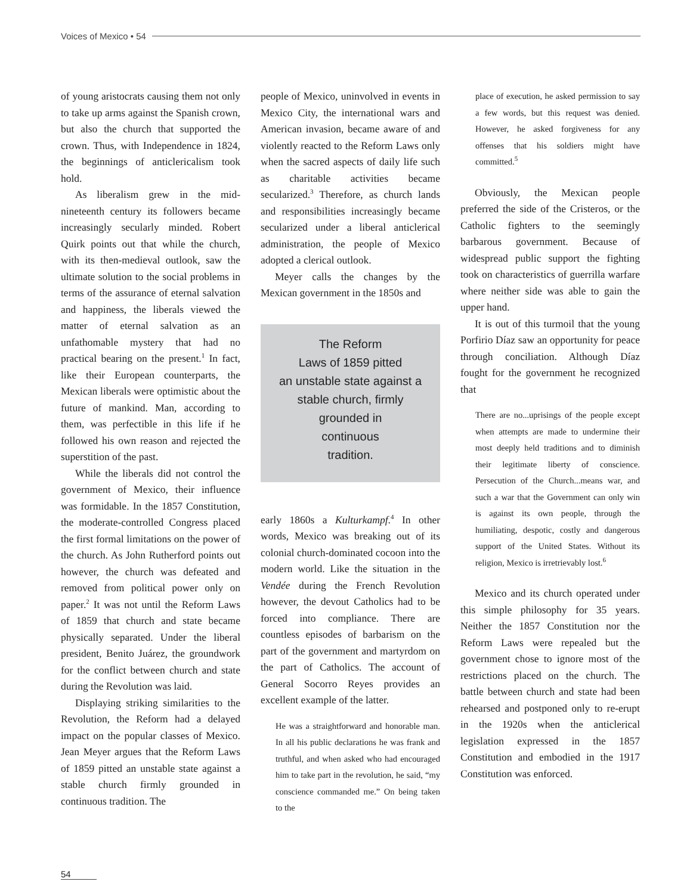Voices of Mexico • 54
of young aristocrats causing them not only to take up arms against the Spanish crown, but also the church that supported the crown. Thus, with Independence in 1824, the beginnings of anticlericalism took hold.
As liberalism grew in the mid-nineteenth century its followers became increasingly secularly minded. Robert Quirk points out that while the church, with its then-medieval outlook, saw the ultimate solution to the social problems in terms of the assurance of eternal salvation and happiness, the liberals viewed the matter of eternal salvation as an unfathomable mystery that had no practical bearing on the present.<sup>1</sup> In fact, like their European counterparts, the Mexican liberals were optimistic about the future of mankind. Man, according to them, was perfectible in this life if he followed his own reason and rejected the superstition of the past.
While the liberals did not control the government of Mexico, their influence was formidable. In the 1857 Constitution, the moderate-controlled Congress placed the first formal limitations on the power of the church. As John Rutherford points out however, the church was defeated and removed from political power only on paper.<sup>2</sup> It was not until the Reform Laws of 1859 that church and state became physically separated. Under the liberal president, Benito Juárez, the groundwork for the conflict between church and state during the Revolution was laid.
Displaying striking similarities to the Revolution, the Reform had a delayed impact on the popular classes of Mexico. Jean Meyer argues that the Reform Laws of 1859 pitted an unstable state against a stable church firmly grounded in continuous tradition. The
people of Mexico, uninvolved in events in Mexico City, the international wars and American invasion, became aware of and violently reacted to the Reform Laws only when the sacred aspects of daily life such as charitable activities became secularized.<sup>3</sup> Therefore, as church lands and responsibilities increasingly became secularized under a liberal anticlerical administration, the people of Mexico adopted a clerical outlook.
Meyer calls the changes by the Mexican government in the 1850s and
The Reform
Laws of 1859 pitted
an unstable state against a
stable church, firmly
grounded in
continuous
tradition.
early 1860s a Kulturkampf.<sup>4</sup> In other words, Mexico was breaking out of its colonial church-dominated cocoon into the modern world. Like the situation in the Vendée during the French Revolution however, the devout Catholics had to be forced into compliance. There are countless episodes of barbarism on the part of the government and martyrdom on the part of Catholics. The account of General Socorro Reyes provides an excellent example of the latter.
He was a straightforward and honorable man. In all his public declarations he was frank and truthful, and when asked who had encouraged him to take part in the revolution, he said, “my conscience commanded me.” On being taken to the
place of execution, he asked permission to say a few words, but this request was denied. However, he asked forgiveness for any offenses that his soldiers might have committed.<sup>5</sup>
Obviously, the Mexican people preferred the side of the Cristeros, or the Catholic fighters to the seemingly barbarous government. Because of widespread public support the fighting took on characteristics of guerrilla warfare where neither side was able to gain the upper hand.
It is out of this turmoil that the young Porfirio Díaz saw an opportunity for peace through conciliation. Although Díaz fought for the government he recognized that
There are no...uprisings of the people except when attempts are made to undermine their most deeply held traditions and to diminish their legitimate liberty of conscience. Persecution of the Church...means war, and such a war that the Government can only win is against its own people, through the humiliating, despotic, costly and dangerous support of the United States. Without its religion, Mexico is irretrievably lost.<sup>6</sup>
Mexico and its church operated under this simple philosophy for 35 years. Neither the 1857 Constitution nor the Reform Laws were repealed but the government chose to ignore most of the restrictions placed on the church. The battle between church and state had been rehearsed and postponed only to re-erupt in the 1920s when the anticlerical legislation expressed in the 1857 Constitution and embodied in the 1917 Constitution was enforced.
54